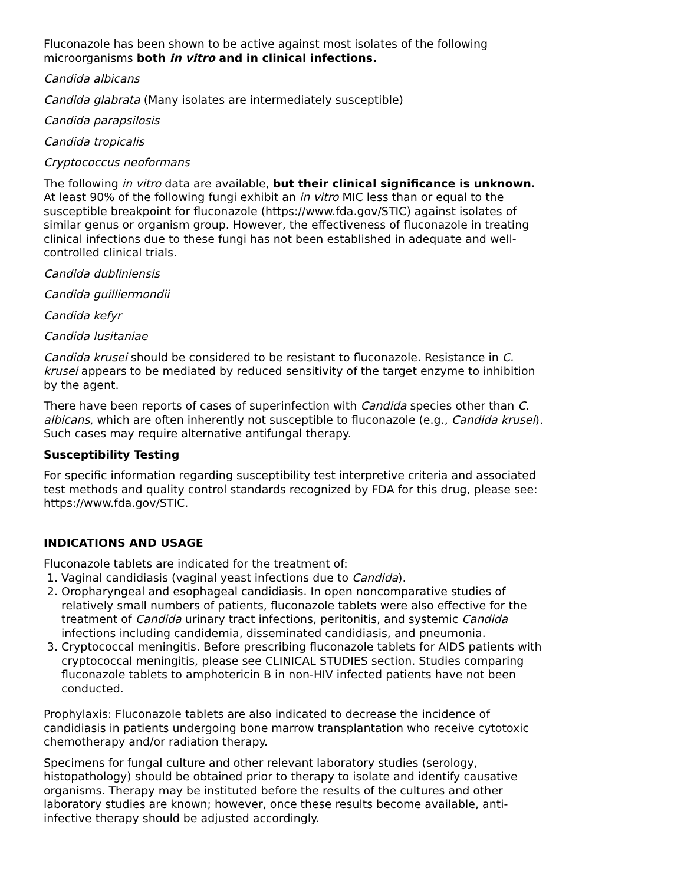Fluconazole has been shown to be active against most isolates of the following microorganisms both in vitro and in clinical infections.
Candida albicans
Candida glabrata (Many isolates are intermediately susceptible)
Candida parapsilosis
Candida tropicalis
Cryptococcus neoformans
The following in vitro data are available, but their clinical significance is unknown. At least 90% of the following fungi exhibit an in vitro MIC less than or equal to the susceptible breakpoint for fluconazole (https://www.fda.gov/STIC) against isolates of similar genus or organism group. However, the effectiveness of fluconazole in treating clinical infections due to these fungi has not been established in adequate and well-controlled clinical trials.
Candida dubliniensis
Candida guilliermondii
Candida kefyr
Candida lusitaniae
Candida krusei should be considered to be resistant to fluconazole. Resistance in C. krusei appears to be mediated by reduced sensitivity of the target enzyme to inhibition by the agent.
There have been reports of cases of superinfection with Candida species other than C. albicans, which are often inherently not susceptible to fluconazole (e.g., Candida krusei). Such cases may require alternative antifungal therapy.
Susceptibility Testing
For specific information regarding susceptibility test interpretive criteria and associated test methods and quality control standards recognized by FDA for this drug, please see: https://www.fda.gov/STIC.
INDICATIONS AND USAGE
Fluconazole tablets are indicated for the treatment of:
1. Vaginal candidiasis (vaginal yeast infections due to Candida).
2. Oropharyngeal and esophageal candidiasis. In open noncomparative studies of relatively small numbers of patients, fluconazole tablets were also effective for the treatment of Candida urinary tract infections, peritonitis, and systemic Candida infections including candidemia, disseminated candidiasis, and pneumonia.
3. Cryptococcal meningitis. Before prescribing fluconazole tablets for AIDS patients with cryptococcal meningitis, please see CLINICAL STUDIES section. Studies comparing fluconazole tablets to amphotericin B in non-HIV infected patients have not been conducted.
Prophylaxis: Fluconazole tablets are also indicated to decrease the incidence of candidiasis in patients undergoing bone marrow transplantation who receive cytotoxic chemotherapy and/or radiation therapy.
Specimens for fungal culture and other relevant laboratory studies (serology, histopathology) should be obtained prior to therapy to isolate and identify causative organisms. Therapy may be instituted before the results of the cultures and other laboratory studies are known; however, once these results become available, anti-infective therapy should be adjusted accordingly.